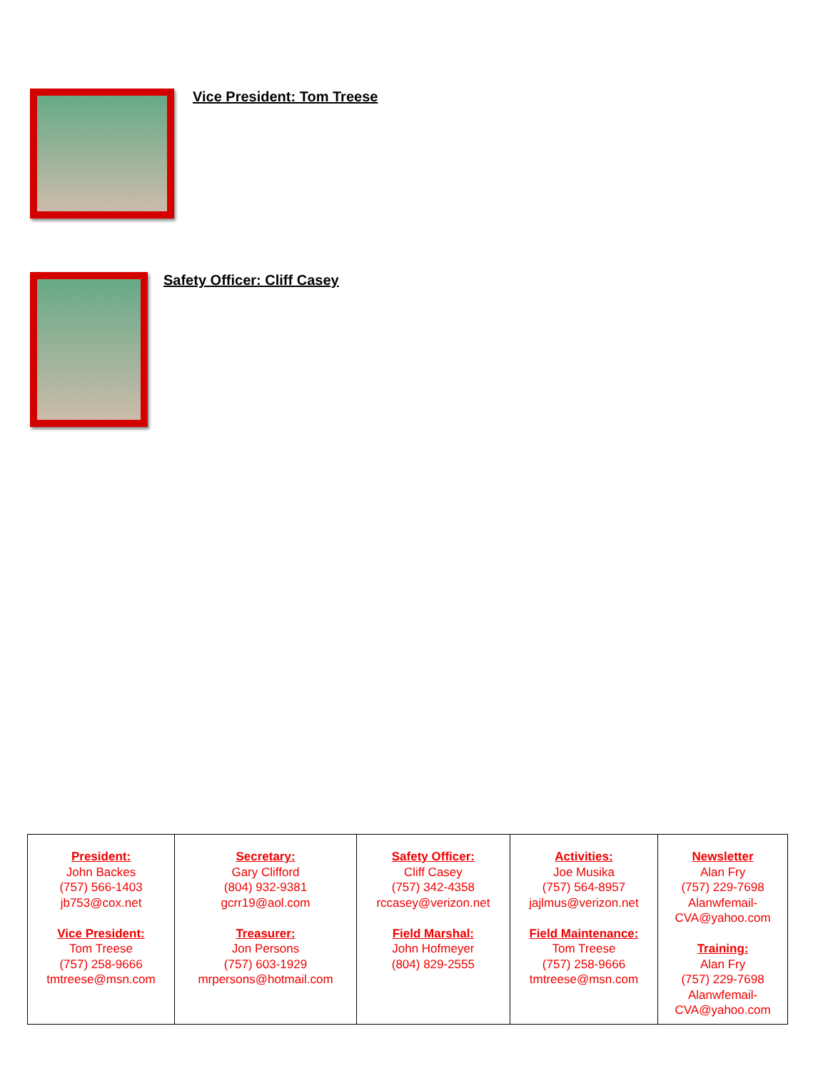Vice President: Tom Treese
Safety Officer: Cliff Casey
| President: John Backes (757) 566-1403 jb753@cox.net Vice President: Tom Treese (757) 258-9666 tmtreese@msn.com | Secretary: Gary Clifford (804) 932-9381 gcrr19@aol.com Treasurer: Jon Persons (757) 603-1929 mrpersons@hotmail.com | Safety Officer: Cliff Casey (757) 342-4358 rccasey@verizon.net Field Marshal: John Hofmeyer (804) 829-2555 | Activities: Joe Musika (757) 564-8957 jajlmus@verizon.net Field Maintenance: Tom Treese (757) 258-9666 tmtreese@msn.com | Newsletter Alan Fry (757) 229-7698 Alanwfemail- CVA@yahoo.com Training: Alan Fry (757) 229-7698 Alanwfemail- CVA@yahoo.com |